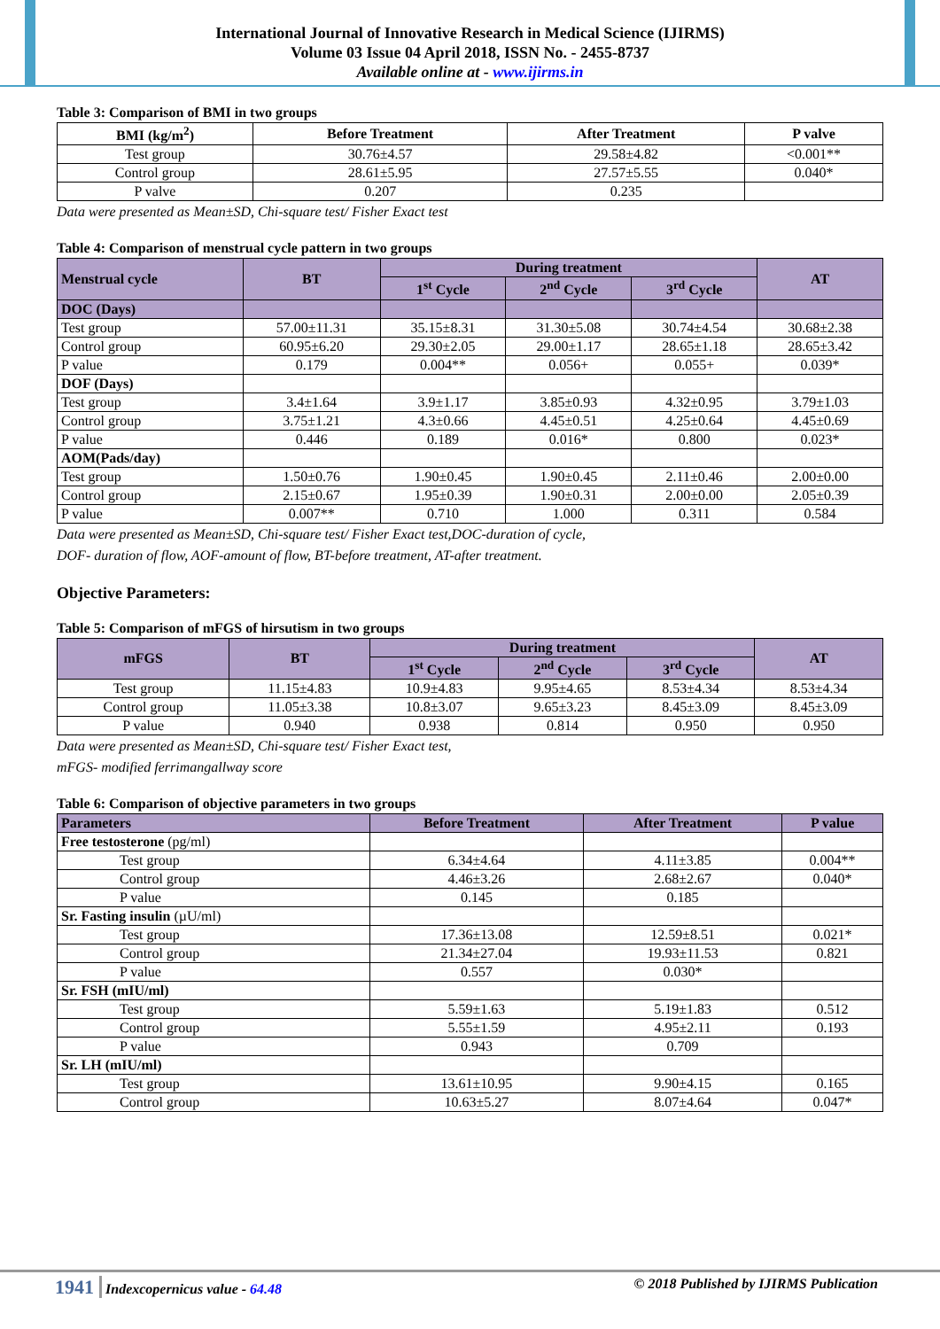International Journal of Innovative Research in Medical Science (IJIRMS)
Volume 03 Issue 04 April 2018, ISSN No. - 2455-8737
Available online at - www.ijirms.in
Table 3: Comparison of BMI in two groups
| BMI (kg/m<sup>2</sup>) | Before Treatment | After Treatment | P valve |
| --- | --- | --- | --- |
| Test group | 30.76±4.57 | 29.58±4.82 | <0.001** |
| Control group | 28.61±5.95 | 27.57±5.55 | 0.040* |
| P valve | 0.207 | 0.235 | |
Data were presented as Mean±SD, Chi-square test/ Fisher Exact test
Table 4: Comparison of menstrual cycle pattern in two groups
| Menstrual cycle | BT | During treatment | | | AT |
| --- | --- | --- | --- | --- | --- |
| | | 1<sup>st</sup> Cycle | 2<sup>nd</sup> Cycle | 3<sup>rd</sup> Cycle | |
| DOC (Days) | | | | | |
| Test group | 57.00±11.31 | 35.15±8.31 | 31.30±5.08 | 30.74±4.54 | 30.68±2.38 |
| Control group | 60.95±6.20 | 29.30±2.05 | 29.00±1.17 | 28.65±1.18 | 28.65±3.42 |
| P value | 0.179 | 0.004** | 0.056+ | 0.055+ | 0.039* |
| DOF (Days) | | | | | |
| Test group | 3.4±1.64 | 3.9±1.17 | 3.85±0.93 | 4.32±0.95 | 3.79±1.03 |
| Control group | 3.75±1.21 | 4.3±0.66 | 4.45±0.51 | 4.25±0.64 | 4.45±0.69 |
| P value | 0.446 | 0.189 | 0.016* | 0.800 | 0.023* |
| AOM(Pads/day) | | | | | |
| Test group | 1.50±0.76 | 1.90±0.45 | 1.90±0.45 | 2.11±0.46 | 2.00±0.00 |
| Control group | 2.15±0.67 | 1.95±0.39 | 1.90±0.31 | 2.00±0.00 | 2.05±0.39 |
| P value | 0.007** | 0.710 | 1.000 | 0.311 | 0.584 |
Data were presented as Mean±SD, Chi-square test/ Fisher Exact test,DOC-duration of cycle,
DOF- duration of flow, AOF-amount of flow, BT-before treatment, AT-after treatment.
Objective Parameters:
Table 5: Comparison of mFGS of hirsutism in two groups
| mFGS | BT | During treatment | | | AT |
| --- | --- | --- | --- | --- | --- |
| | | 1<sup>st</sup> Cycle | 2<sup>nd</sup> Cycle | 3<sup>rd</sup> Cycle | |
| Test group | 11.15±4.83 | 10.9±4.83 | 9.95±4.65 | 8.53±4.34 | 8.53±4.34 |
| Control group | 11.05±3.38 | 10.8±3.07 | 9.65±3.23 | 8.45±3.09 | 8.45±3.09 |
| P value | 0.940 | 0.938 | 0.814 | 0.950 | 0.950 |
Data were presented as Mean±SD, Chi-square test/ Fisher Exact test,
mFGS- modified ferrimangallway score
Table 6: Comparison of objective parameters in two groups
| Parameters | Before Treatment | After Treatment | P value |
| --- | --- | --- | --- |
| Free testosterone (pg/ml) | | | |
| Test group | 6.34±4.64 | 4.11±3.85 | 0.004** |
| Control group | 4.46±3.26 | 2.68±2.67 | 0.040* |
| P value | 0.145 | 0.185 | |
| Sr. Fasting insulin (µU/ml) | | | |
| Test group | 17.36±13.08 | 12.59±8.51 | 0.021* |
| Control group | 21.34±27.04 | 19.93±11.53 | 0.821 |
| P value | 0.557 | 0.030* | |
| Sr. FSH (mIU/ml) | | | |
| Test group | 5.59±1.63 | 5.19±1.83 | 0.512 |
| Control group | 5.55±1.59 | 4.95±2.11 | 0.193 |
| P value | 0.943 | 0.709 | |
| Sr. LH (mIU/ml) | | | |
| Test group | 13.61±10.95 | 9.90±4.15 | 0.165 |
| Control group | 10.63±5.27 | 8.07±4.64 | 0.047* |
1941 Indexcopernicus value - 64.48 © 2018 Published by IJIRMS Publication